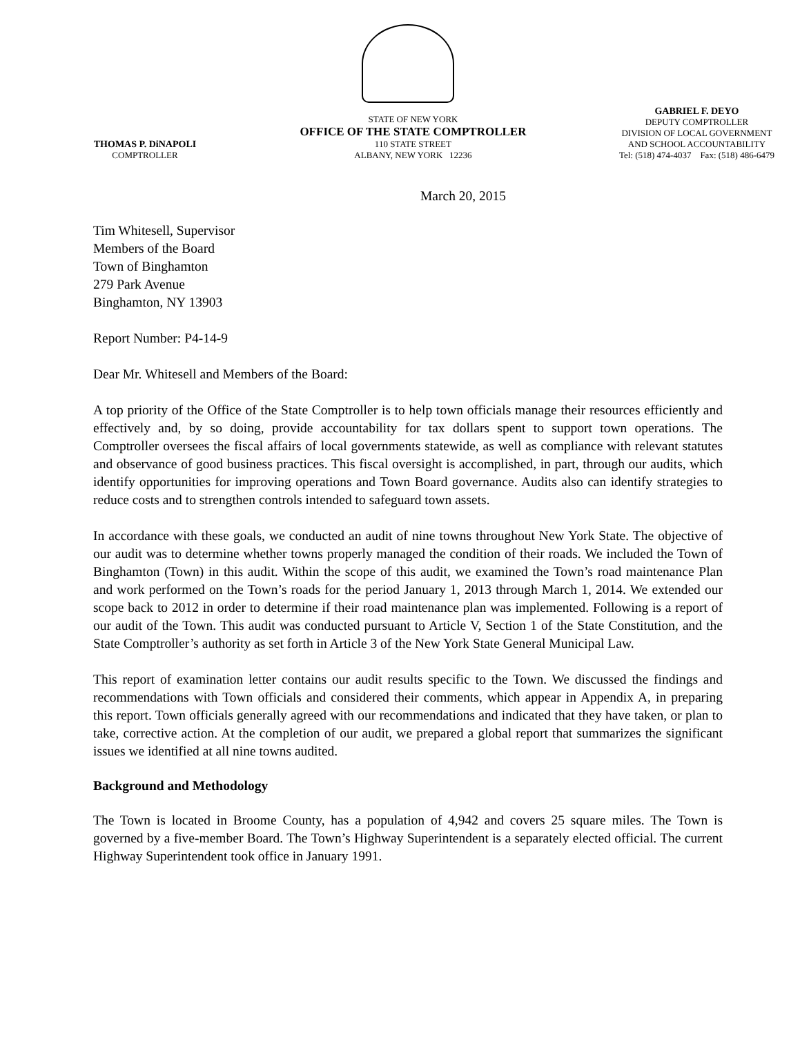THOMAS P. DiNAPOLI
COMPTROLLER
STATE OF NEW YORK
OFFICE OF THE STATE COMPTROLLER
110 STATE STREET
ALBANY, NEW YORK 12236
GABRIEL F. DEYO
DEPUTY COMPTROLLER
DIVISION OF LOCAL GOVERNMENT
AND SCHOOL ACCOUNTABILITY
Tel: (518) 474-4037 Fax: (518) 486-6479
March 20, 2015
Tim Whitesell, Supervisor
Members of the Board
Town of Binghamton
279 Park Avenue
Binghamton, NY 13903
Report Number: P4-14-9
Dear Mr. Whitesell and Members of the Board:
A top priority of the Office of the State Comptroller is to help town officials manage their resources efficiently and effectively and, by so doing, provide accountability for tax dollars spent to support town operations. The Comptroller oversees the fiscal affairs of local governments statewide, as well as compliance with relevant statutes and observance of good business practices. This fiscal oversight is accomplished, in part, through our audits, which identify opportunities for improving operations and Town Board governance. Audits also can identify strategies to reduce costs and to strengthen controls intended to safeguard town assets.
In accordance with these goals, we conducted an audit of nine towns throughout New York State. The objective of our audit was to determine whether towns properly managed the condition of their roads. We included the Town of Binghamton (Town) in this audit. Within the scope of this audit, we examined the Town’s road maintenance Plan and work performed on the Town’s roads for the period January 1, 2013 through March 1, 2014. We extended our scope back to 2012 in order to determine if their road maintenance plan was implemented. Following is a report of our audit of the Town. This audit was conducted pursuant to Article V, Section 1 of the State Constitution, and the State Comptroller’s authority as set forth in Article 3 of the New York State General Municipal Law.
This report of examination letter contains our audit results specific to the Town. We discussed the findings and recommendations with Town officials and considered their comments, which appear in Appendix A, in preparing this report. Town officials generally agreed with our recommendations and indicated that they have taken, or plan to take, corrective action. At the completion of our audit, we prepared a global report that summarizes the significant issues we identified at all nine towns audited.
Background and Methodology
The Town is located in Broome County, has a population of 4,942 and covers 25 square miles. The Town is governed by a five-member Board. The Town’s Highway Superintendent is a separately elected official. The current Highway Superintendent took office in January 1991.